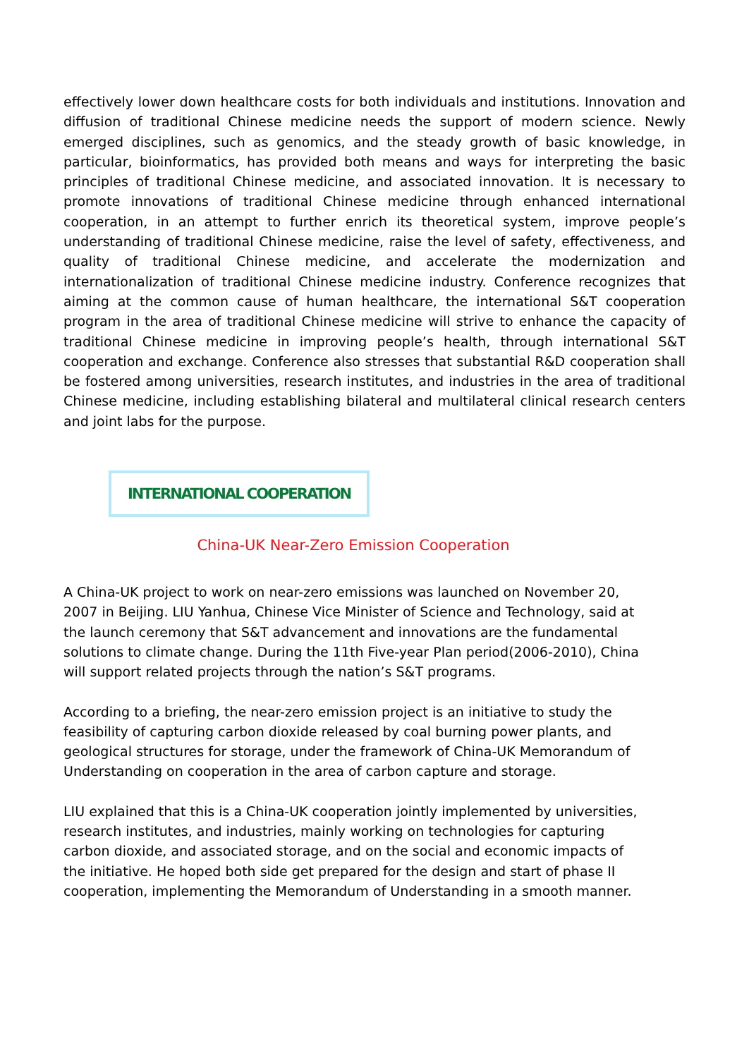effectively lower down healthcare costs for both individuals and institutions. Innovation and diffusion of traditional Chinese medicine needs the support of modern science. Newly emerged disciplines, such as genomics, and the steady growth of basic knowledge, in particular, bioinformatics, has provided both means and ways for interpreting the basic principles of traditional Chinese medicine, and associated innovation. It is necessary to promote innovations of traditional Chinese medicine through enhanced international cooperation, in an attempt to further enrich its theoretical system, improve people’s understanding of traditional Chinese medicine, raise the level of safety, effectiveness, and quality of traditional Chinese medicine, and accelerate the modernization and internationalization of traditional Chinese medicine industry. Conference recognizes that aiming at the common cause of human healthcare, the international S&T cooperation program in the area of traditional Chinese medicine will strive to enhance the capacity of traditional Chinese medicine in improving people’s health, through international S&T cooperation and exchange. Conference also stresses that substantial R&D cooperation shall be fostered among universities, research institutes, and industries in the area of traditional Chinese medicine, including establishing bilateral and multilateral clinical research centers and joint labs for the purpose.
INTERNATIONAL COOPERATION
China-UK Near-Zero Emission Cooperation
A China-UK project to work on near-zero emissions was launched on November 20, 2007 in Beijing. LIU Yanhua, Chinese Vice Minister of Science and Technology, said at the launch ceremony that S&T advancement and innovations are the fundamental solutions to climate change. During the 11th Five-year Plan period(2006-2010), China will support related projects through the nation’s S&T programs.
According to a briefing, the near-zero emission project is an initiative to study the feasibility of capturing carbon dioxide released by coal burning power plants, and geological structures for storage, under the framework of China-UK Memorandum of Understanding on cooperation in the area of carbon capture and storage.
LIU explained that this is a China-UK cooperation jointly implemented by universities, research institutes, and industries, mainly working on technologies for capturing carbon dioxide, and associated storage, and on the social and economic impacts of the initiative. He hoped both side get prepared for the design and start of phase II cooperation, implementing the Memorandum of Understanding in a smooth manner.